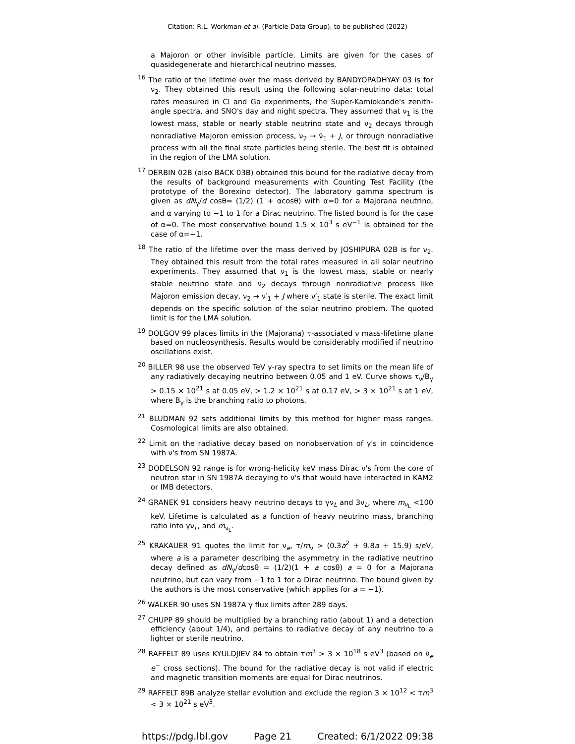Citation: R.L. Workman et al. (Particle Data Group), to be published (2022)
a Majoron or other invisible particle. Limits are given for the cases of quasidegenerate and hierarchical neutrino masses.
<sup>16</sup> The ratio of the lifetime over the mass derived by BANDYOPADHYAY 03 is for ν<sub>2</sub>. They obtained this result using the following solar-neutrino data: total rates measured in Cl and Ga experiments, the Super-Kamiokande's zenith-angle spectra, and SNO's day and night spectra. They assumed that ν<sub>1</sub> is the lowest mass, stable or nearly stable neutrino state and ν<sub>2</sub> decays through nonradiative Majoron emission process, ν<sub>2</sub> → ν̄<sub>1</sub> + J, or through nonradiative process with all the final state particles being sterile. The best fit is obtained in the region of the LMA solution.
<sup>17</sup> DERBIN 02B (also BACK 03B) obtained this bound for the radiative decay from the results of background measurements with Counting Test Facility (the prototype of the Borexino detector). The laboratory gamma spectrum is given as dN<sub>γ</sub>/d cosθ= (1/2) (1 + αcosθ) with α=0 for a Majorana neutrino, and α varying to −1 to 1 for a Dirac neutrino. The listed bound is for the case of α=0. The most conservative bound 1.5 × 10<sup>3</sup> s eV<sup>−1</sup> is obtained for the case of α=−1.
<sup>18</sup> The ratio of the lifetime over the mass derived by JOSHIPURA 02B is for ν<sub>2</sub>. They obtained this result from the total rates measured in all solar neutrino experiments. They assumed that ν<sub>1</sub> is the lowest mass, stable or nearly stable neutrino state and ν<sub>2</sub> decays through nonradiative process like Majoron emission decay, ν<sub>2</sub> → ν′<sub>1</sub> + J where ν′<sub>1</sub> state is sterile. The exact limit depends on the specific solution of the solar neutrino problem. The quoted limit is for the LMA solution.
<sup>19</sup> DOLGOV 99 places limits in the (Majorana) τ-associated ν mass-lifetime plane based on nucleosynthesis. Results would be considerably modified if neutrino oscillations exist.
<sup>20</sup> BILLER 98 use the observed TeV γ-ray spectra to set limits on the mean life of any radiatively decaying neutrino between 0.05 and 1 eV. Curve shows τ<sub>ν</sub>/B<sub>γ</sub> > 0.15 × 10<sup>21</sup> s at 0.05 eV, > 1.2 × 10<sup>21</sup> s at 0.17 eV, > 3 × 10<sup>21</sup> s at 1 eV, where B<sub>γ</sub> is the branching ratio to photons.
<sup>21</sup> BLUDMAN 92 sets additional limits by this method for higher mass ranges. Cosmological limits are also obtained.
<sup>22</sup> Limit on the radiative decay based on nonobservation of γ's in coincidence with ν's from SN 1987A.
<sup>23</sup> DODELSON 92 range is for wrong-helicity keV mass Dirac ν's from the core of neutron star in SN 1987A decaying to ν's that would have interacted in KAM2 or IMB detectors.
<sup>24</sup> GRANEK 91 considers heavy neutrino decays to γν<sub>L</sub> and 3ν<sub>L</sub>, where m<sub>ν<sub>L</sub></sub> <100 keV. Lifetime is calculated as a function of heavy neutrino mass, branching ratio into γν<sub>L</sub>, and m<sub>ν<sub>L</sub></sub>.
<sup>25</sup> KRAKAUER 91 quotes the limit for ν<sub>e</sub>, τ/m<sub>ν</sub> > (0.3a<sup>2</sup> + 9.8a + 15.9) s/eV, where a is a parameter describing the asymmetry in the radiative neutrino decay defined as dN<sub>γ</sub>/dcosθ = (1/2)(1 + a cosθ) a = 0 for a Majorana neutrino, but can vary from −1 to 1 for a Dirac neutrino. The bound given by the authors is the most conservative (which applies for a = −1).
<sup>26</sup> WALKER 90 uses SN 1987A γ flux limits after 289 days.
<sup>27</sup> CHUPP 89 should be multiplied by a branching ratio (about 1) and a detection efficiency (about 1/4), and pertains to radiative decay of any neutrino to a lighter or sterile neutrino.
<sup>28</sup> RAFFELT 89 uses KYULDJIEV 84 to obtain τm<sup>3</sup> > 3 × 10<sup>18</sup> s eV<sup>3</sup> (based on ν̄<sub>e</sub> e<sup>−</sup> cross sections). The bound for the radiative decay is not valid if electric and magnetic transition moments are equal for Dirac neutrinos.
<sup>29</sup> RAFFELT 89B analyze stellar evolution and exclude the region 3 × 10<sup>12</sup> < τm<sup>3</sup> < 3 × 10<sup>21</sup> s eV<sup>3</sup>.
https://pdg.lbl.gov Page 21 Created: 6/1/2022 09:38